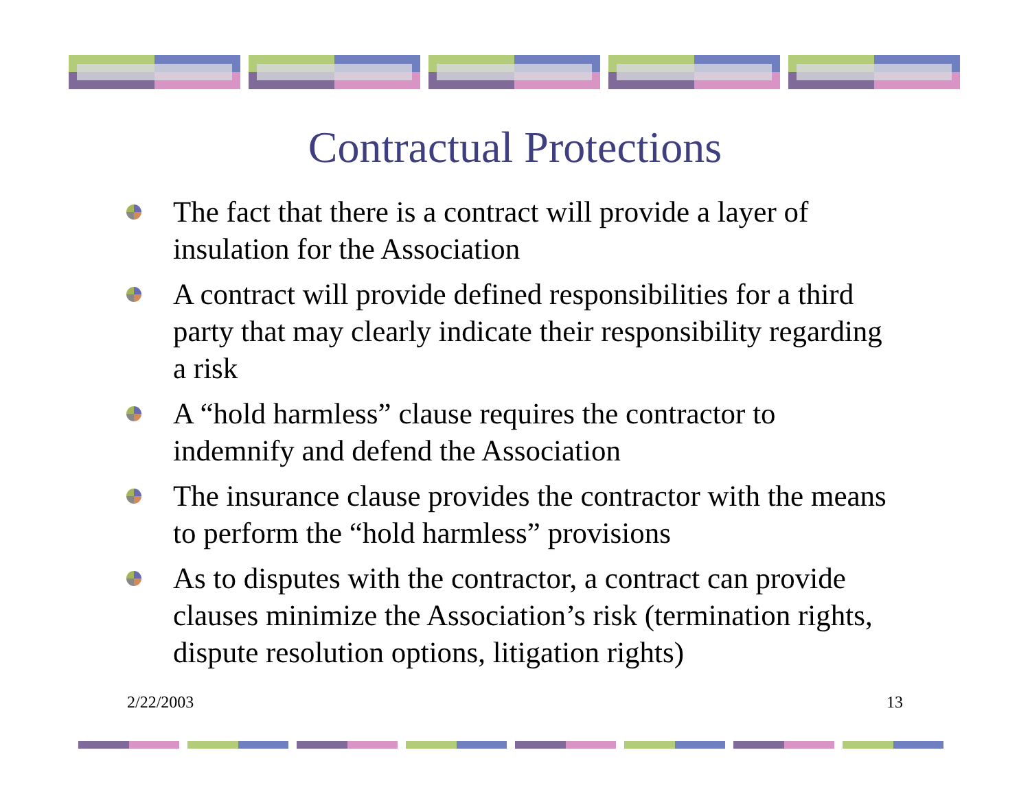Contractual Protections
The fact that there is a contract will provide a layer of insulation for the Association
A contract will provide defined responsibilities for a third party that may clearly indicate their responsibility regarding a risk
A “hold harmless” clause requires the contractor to indemnify and defend the Association
The insurance clause provides the contractor with the means to perform the “hold harmless” provisions
As to disputes with the contractor, a contract can provide clauses minimize the Association’s risk (termination rights, dispute resolution options, litigation rights)
2/22/2003 13